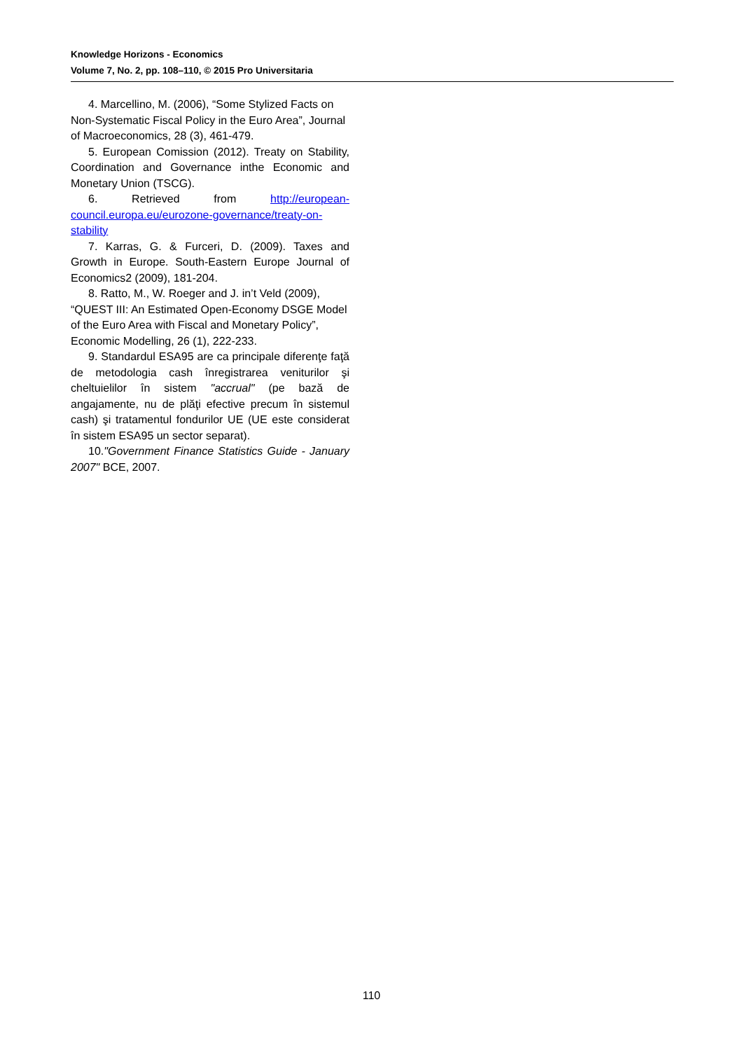Knowledge Horizons - Economics
Volume 7, No. 2, pp. 108–110, © 2015 Pro Universitaria
4. Marcellino, M. (2006), “Some Stylized Facts on Non-Systematic Fiscal Policy in the Euro Area”, Journal of Macroeconomics, 28 (3), 461-479.
5. European Comission (2012). Treaty on Stability, Coordination and Governance inthe Economic and Monetary Union (TSCG).
6. Retrieved from http://european-council.europa.eu/eurozone-governance/treaty-on-stability
7. Karras, G. & Furceri, D. (2009). Taxes and Growth in Europe. South-Eastern Europe Journal of Economics2 (2009), 181-204.
8. Ratto, M., W. Roeger and J. in’t Veld (2009), “QUEST III: An Estimated Open-Economy DSGE Model of the Euro Area with Fiscal and Monetary Policy”, Economic Modelling, 26 (1), 222-233.
9. Standardul ESA95 are ca principale diferenţe faţă de metodologia cash înregistrarea veniturilor şi cheltuielilor în sistem "accrual" (pe bază de angajamente, nu de plăţi efective precum în sistemul cash) şi tratamentul fondurilor UE (UE este considerat în sistem ESA95 un sector separat).
10."Government Finance Statistics Guide - January 2007" BCE, 2007.
110